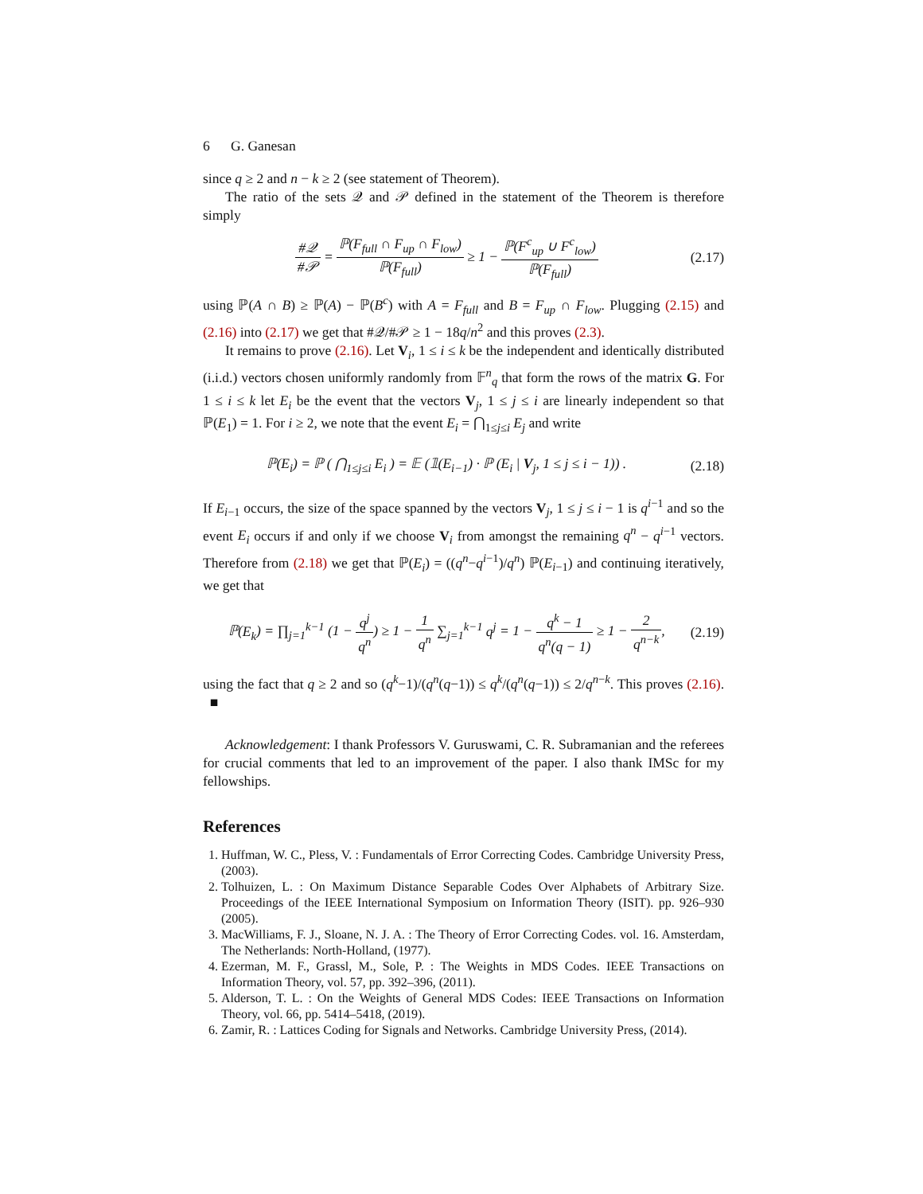6 G. Ganesan
since q ≥ 2 and n − k ≥ 2 (see statement of Theorem).
The ratio of the sets 𝒬 and 𝒫 defined in the statement of the Theorem is therefore simply
#𝒬 #𝒫 = ℙ(F<sub>full</sub> ∩ F<sub>up</sub> ∩ F<sub>low</sub>) ℙ(F<sub>full</sub>) ≥ 1 − ℙ(F<sup>c</sup><sub>up</sub> ∪ F<sup>c</sup><sub>low</sub>) ℙ(F<sub>full</sub>)
(2.17)
using ℙ(A ∩ B) ≥ ℙ(A) − ℙ(B<sup>c</sup>) with A = F<sub>full</sub> and B = F<sub>up</sub> ∩ F<sub>low</sub>. Plugging (2.15) and (2.16) into (2.17) we get that #𝒬/#𝒫 ≥ 1 − 18q/n<sup>2</sup> and this proves (2.3).
It remains to prove (2.16). Let V<sub>i</sub>, 1 ≤ i ≤ k be the independent and identically distributed (i.i.d.) vectors chosen uniformly randomly from 𝔽<sup>n</sup><sub>q</sub> that form the rows of the matrix G. For 1 ≤ i ≤ k let E<sub>i</sub> be the event that the vectors V<sub>j</sub>, 1 ≤ j ≤ i are linearly independent so that ℙ(E<sub>1</sub>) = 1. For i ≥ 2, we note that the event E<sub>i</sub> = ⋂<sub>1≤j≤i</sub> E<sub>j</sub> and write
ℙ(E<sub>i</sub>) = ℙ ( ⋂<sub>1≤j≤i</sub> E<sub>i</sub> ) = 𝔼 (𝟙(E<sub>i−1</sub>) · ℙ (E<sub>i</sub> | V<sub>j</sub>, 1 ≤ j ≤ i − 1)) .
(2.18)
If E<sub>i−1</sub> occurs, the size of the space spanned by the vectors V<sub>j</sub>, 1 ≤ j ≤ i − 1 is q<sup>i−1</sup> and so the event E<sub>i</sub> occurs if and only if we choose V<sub>i</sub> from amongst the remaining q<sup>n</sup> − q<sup>i−1</sup> vectors. Therefore from (2.18) we get that ℙ(E<sub>i</sub>) = ((q<sup>n</sup>−q<sup>i−1</sup>)/q<sup>n</sup>) ℙ(E<sub>i−1</sub>) and continuing iteratively, we get that
ℙ(E<sub>k</sub>) = ∏<sub>j=1</sub><sup>k−1</sup> (1 − q<sup>j</sup> q<sup>n</sup>) ≥ 1 − 1 q<sup>n</sup> ∑<sub>j=1</sub><sup>k−1</sup> q<sup>j</sup> = 1 − q<sup>k</sup> − 1 q<sup>n</sup>(q − 1) ≥ 1 − 2 q<sup>n−k</sup>,
(2.19)
using the fact that q ≥ 2 and so (q<sup>k</sup>−1)/(q<sup>n</sup>(q−1)) ≤ q<sup>k</sup>/(q<sup>n</sup>(q−1)) ≤ 2/q<sup>n−k</sup>. This proves (2.16). ■
Acknowledgement: I thank Professors V. Guruswami, C. R. Subramanian and the referees for crucial comments that led to an improvement of the paper. I also thank IMSc for my fellowships.
References
1. Huffman, W. C., Pless, V. : Fundamentals of Error Correcting Codes. Cambridge University Press, (2003).
2. Tolhuizen, L. : On Maximum Distance Separable Codes Over Alphabets of Arbitrary Size. Proceedings of the IEEE International Symposium on Information Theory (ISIT). pp. 926–930 (2005).
3. MacWilliams, F. J., Sloane, N. J. A. : The Theory of Error Correcting Codes. vol. 16. Amsterdam, The Netherlands: North-Holland, (1977).
4. Ezerman, M. F., Grassl, M., Sole, P. : The Weights in MDS Codes. IEEE Transactions on Information Theory, vol. 57, pp. 392–396, (2011).
5. Alderson, T. L. : On the Weights of General MDS Codes: IEEE Transactions on Information Theory, vol. 66, pp. 5414–5418, (2019).
6. Zamir, R. : Lattices Coding for Signals and Networks. Cambridge University Press, (2014).